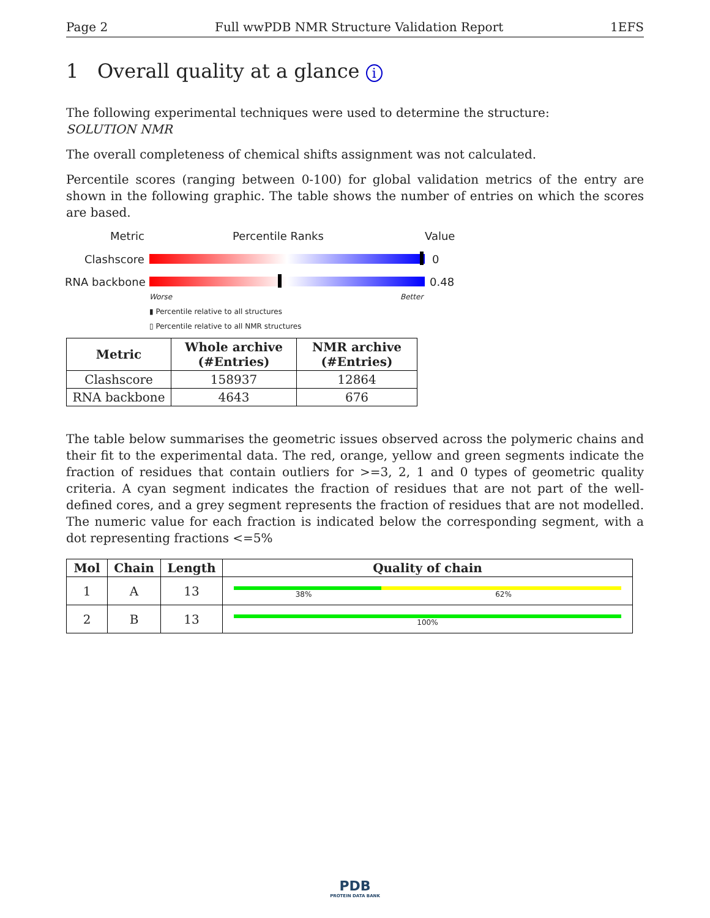Page 2 Full wwPDB NMR Structure Validation Report 1EFS
1 Overall quality at a glance i
The following experimental techniques were used to determine the structure:
SOLUTION NMR
The overall completeness of chemical shifts assignment was not calculated.
Percentile scores (ranging between 0-100) for global validation metrics of the entry are shown in the following graphic. The table shows the number of entries on which the scores are based.
Metric Percentile Ranks Value
Clashscore 0
RNA backbone 0.48
Worse Better
▮ Percentile relative to all structures
▯ Percentile relative to all NMR structures
| Metric | Whole archive (#Entries) | NMR archive (#Entries) |
| --- | --- | --- |
| Clashscore | 158937 | 12864 |
| RNA backbone | 4643 | 676 |
The table below summarises the geometric issues observed across the polymeric chains and their fit to the experimental data. The red, orange, yellow and green segments indicate the fraction of residues that contain outliers for >=3, 2, 1 and 0 types of geometric quality criteria. A cyan segment indicates the fraction of residues that are not part of the well-defined cores, and a grey segment represents the fraction of residues that are not modelled. The numeric value for each fraction is indicated below the corresponding segment, with a dot representing fractions <=5%
| Mol | Chain | Length | Quality of chain |
| --- | --- | --- | --- |
| 1 | A | 13 | 38% 62% |
| 2 | B | 13 | 100% |
PDB
PROTEIN DATA BANK